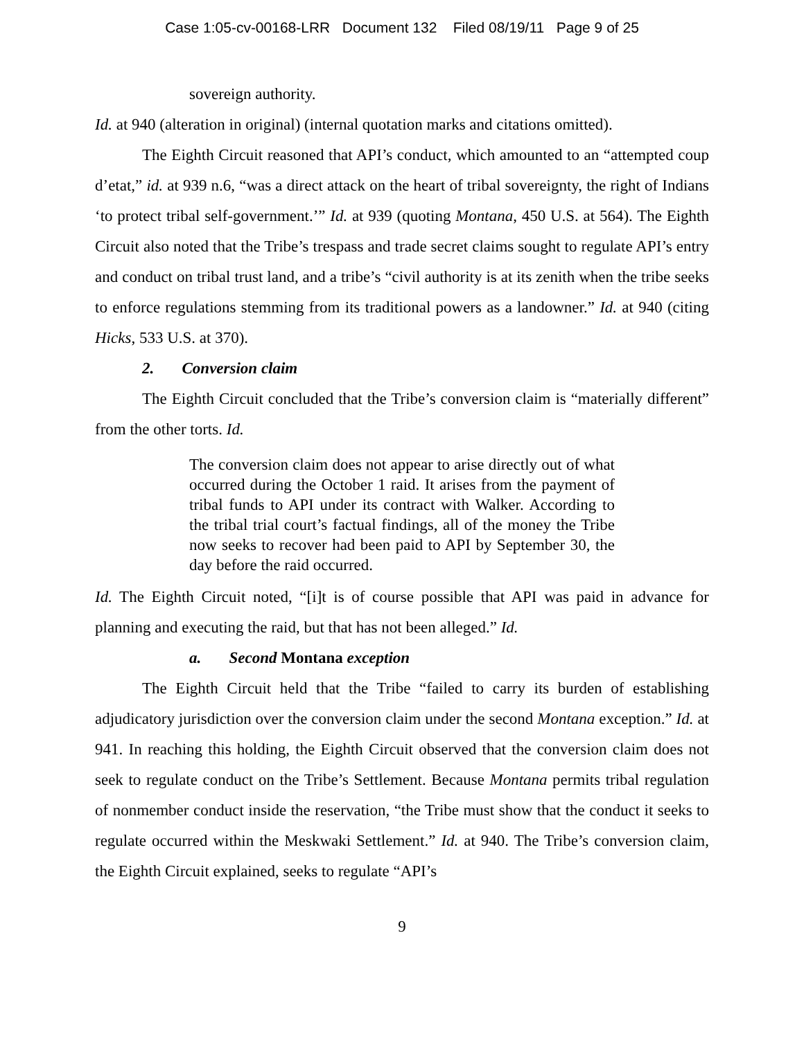Case 1:05-cv-00168-LRR Document 132 Filed 08/19/11 Page 9 of 25
sovereign authority.
Id. at 940 (alteration in original) (internal quotation marks and citations omitted).
The Eighth Circuit reasoned that API’s conduct, which amounted to an “attempted coup d’etat,” id. at 939 n.6, “was a direct attack on the heart of tribal sovereignty, the right of Indians ‘to protect tribal self-government.’” Id. at 939 (quoting Montana, 450 U.S. at 564). The Eighth Circuit also noted that the Tribe’s trespass and trade secret claims sought to regulate API’s entry and conduct on tribal trust land, and a tribe’s “civil authority is at its zenith when the tribe seeks to enforce regulations stemming from its traditional powers as a landowner.” Id. at 940 (citing Hicks, 533 U.S. at 370).
2. Conversion claim
The Eighth Circuit concluded that the Tribe’s conversion claim is “materially different” from the other torts. Id.
The conversion claim does not appear to arise directly out of what occurred during the October 1 raid. It arises from the payment of tribal funds to API under its contract with Walker. According to the tribal trial court’s factual findings, all of the money the Tribe now seeks to recover had been paid to API by September 30, the day before the raid occurred.
Id. The Eighth Circuit noted, “[i]t is of course possible that API was paid in advance for planning and executing the raid, but that has not been alleged.” Id.
a. Second Montana exception
The Eighth Circuit held that the Tribe “failed to carry its burden of establishing adjudicatory jurisdiction over the conversion claim under the second Montana exception.” Id. at 941. In reaching this holding, the Eighth Circuit observed that the conversion claim does not seek to regulate conduct on the Tribe’s Settlement. Because Montana permits tribal regulation of nonmember conduct inside the reservation, “the Tribe must show that the conduct it seeks to regulate occurred within the Meskwaki Settlement.” Id. at 940. The Tribe’s conversion claim, the Eighth Circuit explained, seeks to regulate “API’s
9